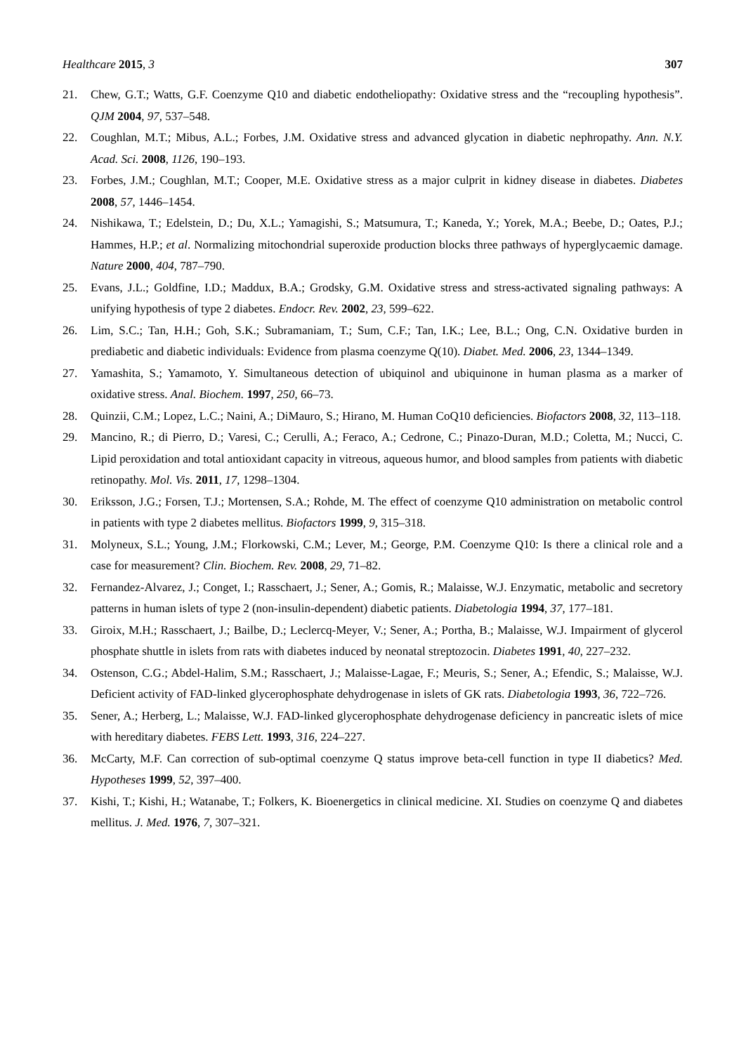Healthcare 2015, 3 307
21. Chew, G.T.; Watts, G.F. Coenzyme Q10 and diabetic endotheliopathy: Oxidative stress and the “recoupling hypothesis”. QJM 2004, 97, 537–548.
22. Coughlan, M.T.; Mibus, A.L.; Forbes, J.M. Oxidative stress and advanced glycation in diabetic nephropathy. Ann. N.Y. Acad. Sci. 2008, 1126, 190–193.
23. Forbes, J.M.; Coughlan, M.T.; Cooper, M.E. Oxidative stress as a major culprit in kidney disease in diabetes. Diabetes 2008, 57, 1446–1454.
24. Nishikawa, T.; Edelstein, D.; Du, X.L.; Yamagishi, S.; Matsumura, T.; Kaneda, Y.; Yorek, M.A.; Beebe, D.; Oates, P.J.; Hammes, H.P.; et al. Normalizing mitochondrial superoxide production blocks three pathways of hyperglycaemic damage. Nature 2000, 404, 787–790.
25. Evans, J.L.; Goldfine, I.D.; Maddux, B.A.; Grodsky, G.M. Oxidative stress and stress-activated signaling pathways: A unifying hypothesis of type 2 diabetes. Endocr. Rev. 2002, 23, 599–622.
26. Lim, S.C.; Tan, H.H.; Goh, S.K.; Subramaniam, T.; Sum, C.F.; Tan, I.K.; Lee, B.L.; Ong, C.N. Oxidative burden in prediabetic and diabetic individuals: Evidence from plasma coenzyme Q(10). Diabet. Med. 2006, 23, 1344–1349.
27. Yamashita, S.; Yamamoto, Y. Simultaneous detection of ubiquinol and ubiquinone in human plasma as a marker of oxidative stress. Anal. Biochem. 1997, 250, 66–73.
28. Quinzii, C.M.; Lopez, L.C.; Naini, A.; DiMauro, S.; Hirano, M. Human CoQ10 deficiencies. Biofactors 2008, 32, 113–118.
29. Mancino, R.; di Pierro, D.; Varesi, C.; Cerulli, A.; Feraco, A.; Cedrone, C.; Pinazo-Duran, M.D.; Coletta, M.; Nucci, C. Lipid peroxidation and total antioxidant capacity in vitreous, aqueous humor, and blood samples from patients with diabetic retinopathy. Mol. Vis. 2011, 17, 1298–1304.
30. Eriksson, J.G.; Forsen, T.J.; Mortensen, S.A.; Rohde, M. The effect of coenzyme Q10 administration on metabolic control in patients with type 2 diabetes mellitus. Biofactors 1999, 9, 315–318.
31. Molyneux, S.L.; Young, J.M.; Florkowski, C.M.; Lever, M.; George, P.M. Coenzyme Q10: Is there a clinical role and a case for measurement? Clin. Biochem. Rev. 2008, 29, 71–82.
32. Fernandez-Alvarez, J.; Conget, I.; Rasschaert, J.; Sener, A.; Gomis, R.; Malaisse, W.J. Enzymatic, metabolic and secretory patterns in human islets of type 2 (non-insulin-dependent) diabetic patients. Diabetologia 1994, 37, 177–181.
33. Giroix, M.H.; Rasschaert, J.; Bailbe, D.; Leclercq-Meyer, V.; Sener, A.; Portha, B.; Malaisse, W.J. Impairment of glycerol phosphate shuttle in islets from rats with diabetes induced by neonatal streptozocin. Diabetes 1991, 40, 227–232.
34. Ostenson, C.G.; Abdel-Halim, S.M.; Rasschaert, J.; Malaisse-Lagae, F.; Meuris, S.; Sener, A.; Efendic, S.; Malaisse, W.J. Deficient activity of FAD-linked glycerophosphate dehydrogenase in islets of GK rats. Diabetologia 1993, 36, 722–726.
35. Sener, A.; Herberg, L.; Malaisse, W.J. FAD-linked glycerophosphate dehydrogenase deficiency in pancreatic islets of mice with hereditary diabetes. FEBS Lett. 1993, 316, 224–227.
36. McCarty, M.F. Can correction of sub-optimal coenzyme Q status improve beta-cell function in type II diabetics? Med. Hypotheses 1999, 52, 397–400.
37. Kishi, T.; Kishi, H.; Watanabe, T.; Folkers, K. Bioenergetics in clinical medicine. XI. Studies on coenzyme Q and diabetes mellitus. J. Med. 1976, 7, 307–321.